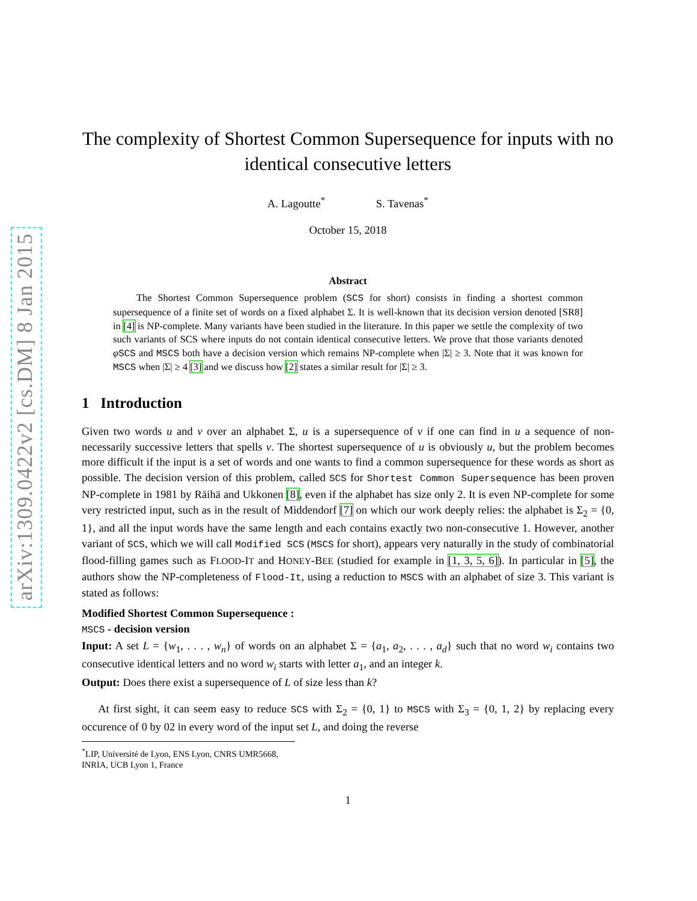arXiv:1309.0422v2 [cs.DM] 8 Jan 2015
The complexity of Shortest Common Supersequence for inputs with no identical consecutive letters
A. Lagoutte<sup>*</sup> S. Tavenas<sup>*</sup>
October 15, 2018
Abstract
The Shortest Common Supersequence problem (SCS for short) consists in finding a shortest common supersequence of a finite set of words on a fixed alphabet Σ. It is well-known that its decision version denoted [SR8] in [4] is NP-complete. Many variants have been studied in the literature. In this paper we settle the complexity of two such variants of SCS where inputs do not contain identical consecutive letters. We prove that those variants denoted φSCS and MSCS both have a decision version which remains NP-complete when |Σ| ≥ 3. Note that it was known for MSCS when |Σ| ≥ 4 [3] and we discuss how [2] states a similar result for |Σ| ≥ 3.
1 Introduction
Given two words u and v over an alphabet Σ, u is a supersequence of v if one can find in u a sequence of non-necessarily successive letters that spells v. The shortest supersequence of u is obviously u, but the problem becomes more difficult if the input is a set of words and one wants to find a common supersequence for these words as short as possible. The decision version of this problem, called SCS for Shortest Common Supersequence has been proven NP-complete in 1981 by Räihä and Ukkonen [8], even if the alphabet has size only 2. It is even NP-complete for some very restricted input, such as in the result of Middendorf [7] on which our work deeply relies: the alphabet is Σ<sub>2</sub> = {0, 1}, and all the input words have the same length and each contains exactly two non-consecutive 1. However, another variant of SCS, which we will call Modified SCS (MSCS for short), appears very naturally in the study of combinatorial flood-filling games such as FLOOD-IT and HONEY-BEE (studied for example in [1, 3, 5, 6]). In particular in [5], the authors show the NP-completeness of Flood-It, using a reduction to MSCS with an alphabet of size 3. This variant is stated as follows:
Modified Shortest Common Supersequence :
MSCS - decision version
Input: A set L = {w<sub>1</sub>, . . . , w<sub>n</sub>} of words on an alphabet Σ = {a<sub>1</sub>, a<sub>2</sub>, . . . , a<sub>d</sub>} such that no word w<sub>i</sub> contains two consecutive identical letters and no word w<sub>i</sub> starts with letter a<sub>1</sub>, and an integer k.
Output: Does there exist a supersequence of L of size less than k?
At first sight, it can seem easy to reduce SCS with Σ<sub>2</sub> = {0, 1} to MSCS with Σ<sub>3</sub> = {0, 1, 2} by replacing every occurence of 0 by 02 in every word of the input set L, and doing the reverse
<sup>*</sup> LIP, Université de Lyon, ENS Lyon, CNRS UMR5668, INRIA, UCB Lyon 1, France
1